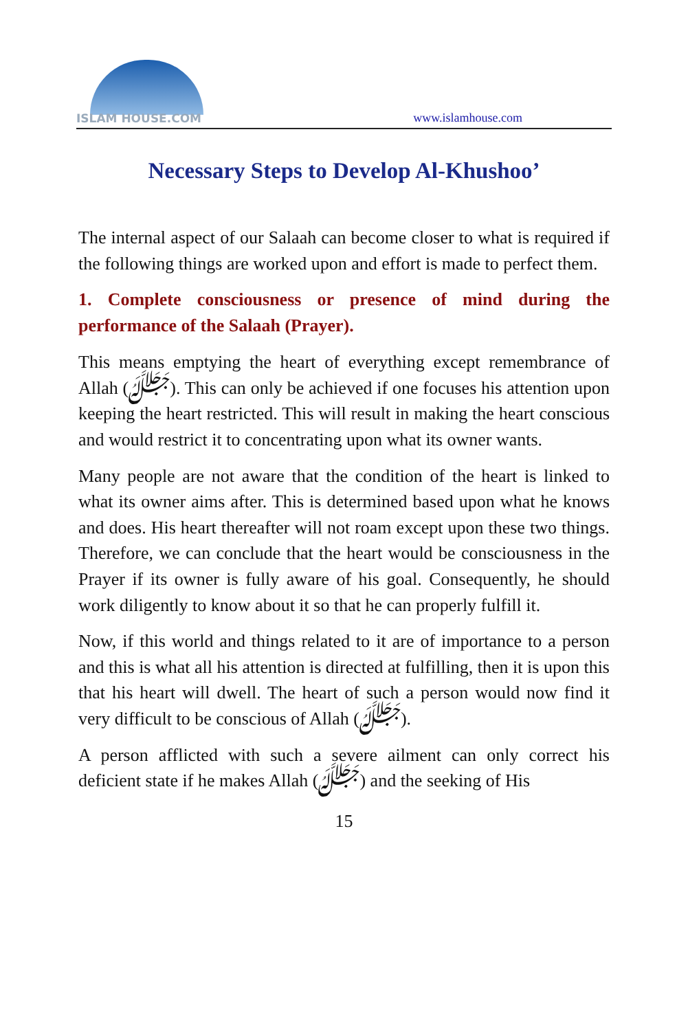ISLAM HOUSE.COM
www.islamhouse.com
Necessary Steps to Develop Al-Khushoo’
The internal aspect of our Salaah can become closer to what is required if the following things are worked upon and effort is made to perfect them.
1. Complete consciousness or presence of mind during the performance of the Salaah (Prayer).
This means emptying the heart of everything except remembrance of Allah (ﷻ). This can only be achieved if one focuses his attention upon keeping the heart restricted. This will result in making the heart conscious and would restrict it to concentrating upon what its owner wants.
Many people are not aware that the condition of the heart is linked to what its owner aims after. This is determined based upon what he knows and does. His heart thereafter will not roam except upon these two things. Therefore, we can conclude that the heart would be consciousness in the Prayer if its owner is fully aware of his goal. Consequently, he should work diligently to know about it so that he can properly fulfill it.
Now, if this world and things related to it are of importance to a person and this is what all his attention is directed at fulfilling, then it is upon this that his heart will dwell. The heart of such a person would now find it very difficult to be conscious of Allah (ﷻ).
A person afflicted with such a severe ailment can only correct his deficient state if he makes Allah (ﷻ) and the seeking of His
15